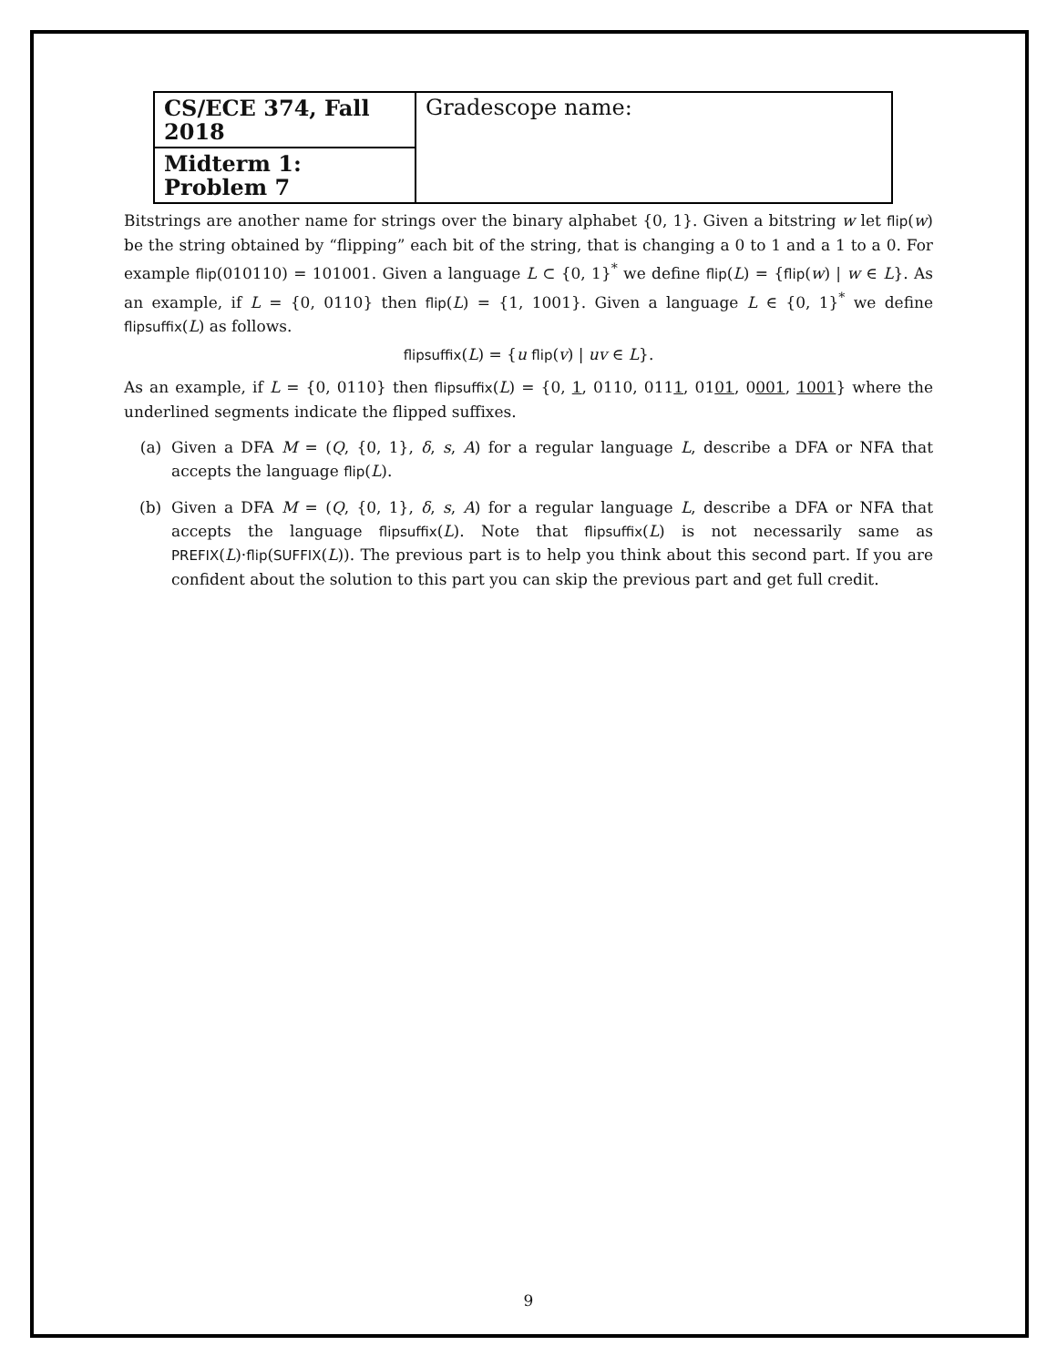| CS/ECE 374, Fall 2018 | Gradescope name: |
| Midterm 1: Problem 7 | |
Bitstrings are another name for strings over the binary alphabet {0, 1}. Given a bitstring w let flip(w) be the string obtained by “flipping” each bit of the string, that is changing a 0 to 1 and a 1 to a 0. For example flip(010110) = 101001. Given a language L ⊂ {0, 1}<sup>*</sup> we define flip(L) = {flip(w) | w ∈ L}. As an example, if L = {0, 0110} then flip(L) = {1, 1001}. Given a language L ∈ {0, 1}<sup>*</sup> we define flipsuffix(L) as follows.
flipsuffix(L) = {u flip(v) | uv ∈ L}.
As an example, if L = {0, 0110} then flipsuffix(L) = {0, 1, 0110, 0111, 0101, 0001, 1001} where the underlined segments indicate the flipped suffixes.
(a) Given a DFA M = (Q, {0, 1}, δ, s, A) for a regular language L, describe a DFA or NFA that accepts the language flip(L).
(b) Given a DFA M = (Q, {0, 1}, δ, s, A) for a regular language L, describe a DFA or NFA that accepts the language flipsuffix(L). Note that flipsuffix(L) is not necessarily same as PREFIX(L)·flip(SUFFIX(L)). The previous part is to help you think about this second part. If you are confident about the solution to this part you can skip the previous part and get full credit.
9